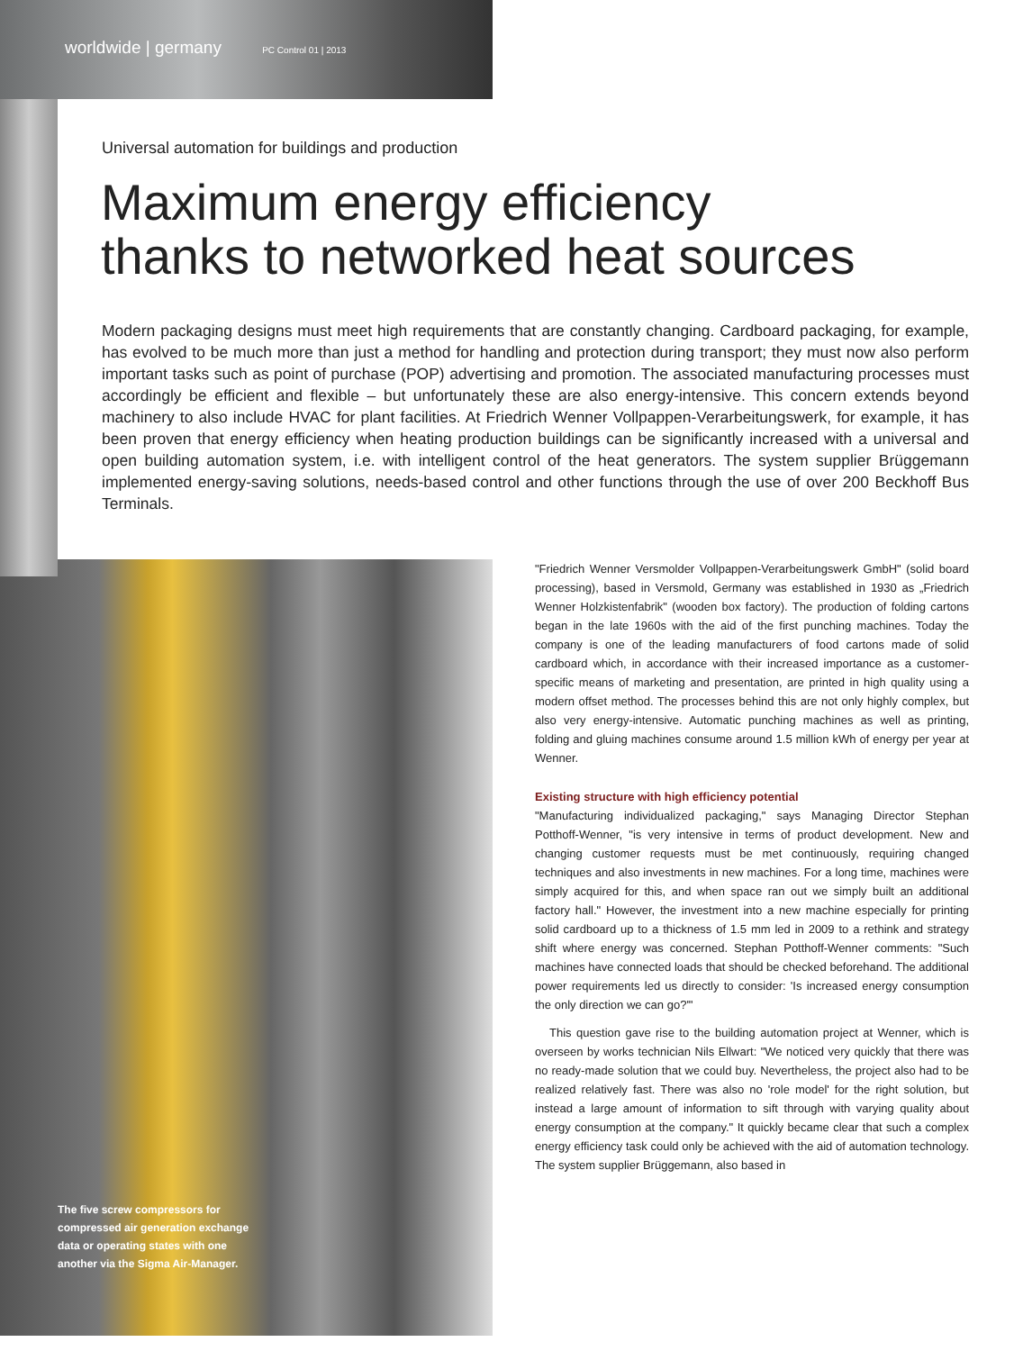worldwide | germany PC Control 01 | 2013
Universal automation for buildings and production
Maximum energy efficiency
thanks to networked heat sources
Modern packaging designs must meet high requirements that are constantly changing. Cardboard packaging, for example, has evolved to be much more than just a method for handling and protection during transport; they must now also perform important tasks such as point of purchase (POP) advertising and promotion. The associated manufacturing processes must accordingly be efficient and flexible – but unfortunately these are also energy-intensive. This concern extends beyond machinery to also include HVAC for plant facilities. At Friedrich Wenner Vollpappen-Verarbeitungswerk, for example, it has been proven that energy efficiency when heating production buildings can be significantly increased with a universal and open building automation system, i.e. with intelligent control of the heat generators. The system supplier Brüggemann implemented energy-saving solutions, needs-based control and other functions through the use of over 200 Beckhoff Bus Terminals.
The five screw compressors for compressed air generation exchange data or operating states with one another via the Sigma Air-Manager.
"Friedrich Wenner Versmolder Vollpappen-Verarbeitungswerk GmbH" (solid board processing), based in Versmold, Germany was established in 1930 as „Friedrich Wenner Holzkistenfabrik" (wooden box factory). The production of folding cartons began in the late 1960s with the aid of the first punching machines. Today the company is one of the leading manufacturers of food cartons made of solid cardboard which, in accordance with their increased importance as a customer-specific means of marketing and presentation, are printed in high quality using a modern offset method. The processes behind this are not only highly complex, but also very energy-intensive. Automatic punching machines as well as printing, folding and gluing machines consume around 1.5 million kWh of energy per year at Wenner.
Existing structure with high efficiency potential
"Manufacturing individualized packaging," says Managing Director Stephan Potthoff-Wenner, "is very intensive in terms of product development. New and changing customer requests must be met continuously, requiring changed techniques and also investments in new machines. For a long time, machines were simply acquired for this, and when space ran out we simply built an additional factory hall." However, the investment into a new machine especially for printing solid cardboard up to a thickness of 1.5 mm led in 2009 to a rethink and strategy shift where energy was concerned. Stephan Potthoff-Wenner comments: "Such machines have connected loads that should be checked beforehand. The additional power requirements led us directly to consider: 'Is increased energy consumption the only direction we can go?'"
This question gave rise to the building automation project at Wenner, which is overseen by works technician Nils Ellwart: "We noticed very quickly that there was no ready-made solution that we could buy. Nevertheless, the project also had to be realized relatively fast. There was also no 'role model' for the right solution, but instead a large amount of information to sift through with varying quality about energy consumption at the company." It quickly became clear that such a complex energy efficiency task could only be achieved with the aid of automation technology. The system supplier Brüggemann, also based in